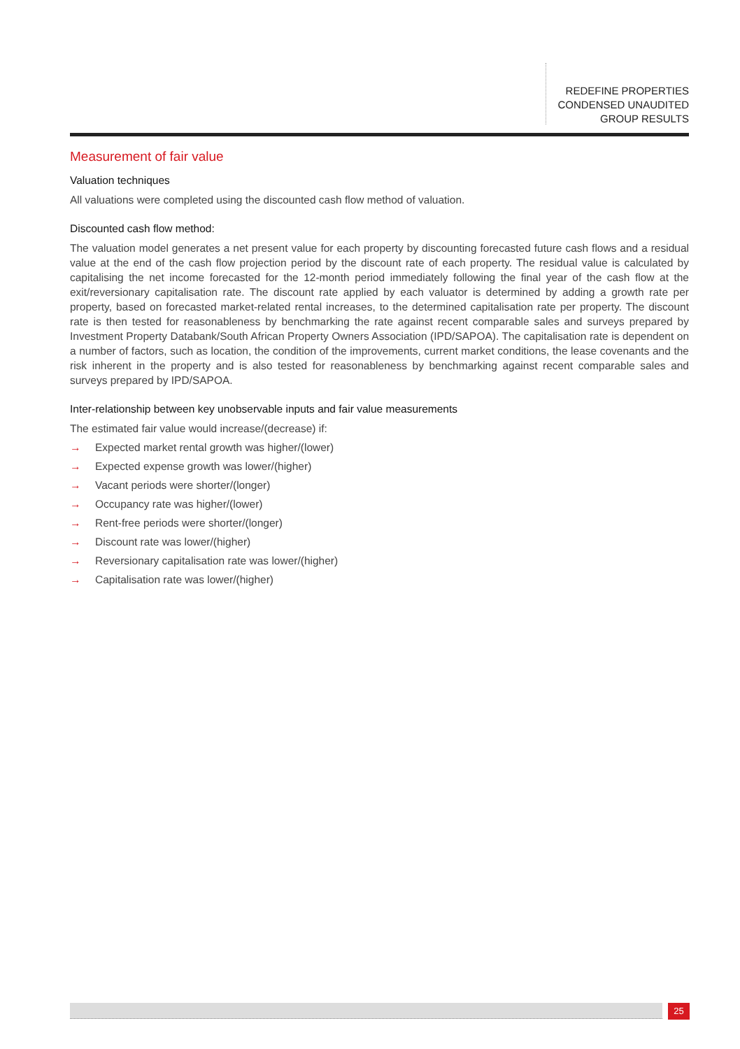REDEFINE PROPERTIES
CONDENSED UNAUDITED
GROUP RESULTS
Measurement of fair value
Valuation techniques
All valuations were completed using the discounted cash flow method of valuation.
Discounted cash flow method:
The valuation model generates a net present value for each property by discounting forecasted future cash flows and a residual value at the end of the cash flow projection period by the discount rate of each property. The residual value is calculated by capitalising the net income forecasted for the 12-month period immediately following the final year of the cash flow at the exit/reversionary capitalisation rate. The discount rate applied by each valuator is determined by adding a growth rate per property, based on forecasted market-related rental increases, to the determined capitalisation rate per property. The discount rate is then tested for reasonableness by benchmarking the rate against recent comparable sales and surveys prepared by Investment Property Databank/South African Property Owners Association (IPD/SAPOA). The capitalisation rate is dependent on a number of factors, such as location, the condition of the improvements, current market conditions, the lease covenants and the risk inherent in the property and is also tested for reasonableness by benchmarking against recent comparable sales and surveys prepared by IPD/SAPOA.
Inter-relationship between key unobservable inputs and fair value measurements
The estimated fair value would increase/(decrease) if:
→ Expected market rental growth was higher/(lower)
→ Expected expense growth was lower/(higher)
→ Vacant periods were shorter/(longer)
→ Occupancy rate was higher/(lower)
→ Rent-free periods were shorter/(longer)
→ Discount rate was lower/(higher)
→ Reversionary capitalisation rate was lower/(higher)
→ Capitalisation rate was lower/(higher)
25